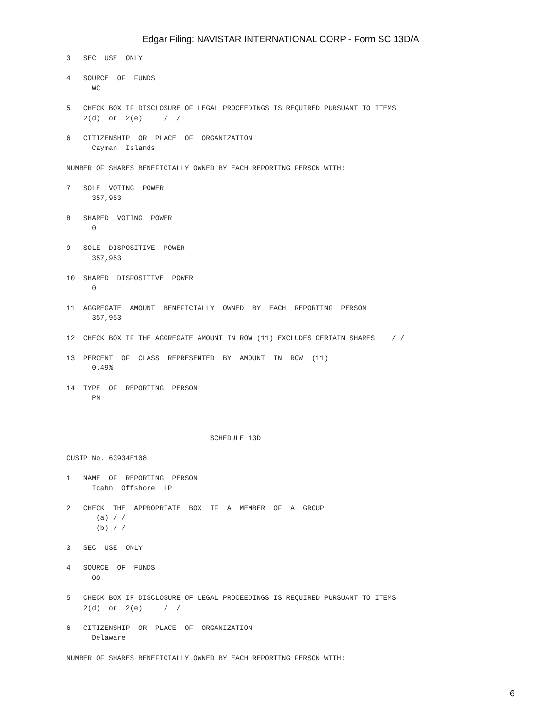Edgar Filing: NAVISTAR INTERNATIONAL CORP - Form SC 13D/A
3   SEC  USE  ONLY

4   SOURCE  OF  FUNDS
      WC

5   CHECK BOX IF DISCLOSURE OF LEGAL PROCEEDINGS IS REQUIRED PURSUANT TO ITEMS
    2(d)  or  2(e)     /  /

6   CITIZENSHIP  OR  PLACE  OF  ORGANIZATION
      Cayman  Islands

NUMBER OF SHARES BENEFICIALLY OWNED BY EACH REPORTING PERSON WITH:

7   SOLE  VOTING  POWER
      357,953

8   SHARED  VOTING  POWER
      0

9   SOLE  DISPOSITIVE  POWER
      357,953

10  SHARED  DISPOSITIVE  POWER
      0

11  AGGREGATE  AMOUNT  BENEFICIALLY  OWNED  BY  EACH  REPORTING  PERSON
      357,953

12  CHECK BOX IF THE AGGREGATE AMOUNT IN ROW (11) EXCLUDES CERTAIN SHARES    / /

13  PERCENT  OF  CLASS  REPRESENTED  BY  AMOUNT  IN  ROW  (11)
      0.49%

14  TYPE  OF  REPORTING  PERSON
      PN



                                  SCHEDULE 13D

CUSIP No. 63934E108

1   NAME  OF  REPORTING  PERSON
      Icahn  Offshore  LP

2   CHECK  THE  APPROPRIATE  BOX  IF  A  MEMBER  OF  A  GROUP
       (a) / /
       (b) / /

3   SEC  USE  ONLY

4   SOURCE  OF  FUNDS
      OO

5   CHECK BOX IF DISCLOSURE OF LEGAL PROCEEDINGS IS REQUIRED PURSUANT TO ITEMS
    2(d)  or  2(e)     /  /

6   CITIZENSHIP  OR  PLACE  OF  ORGANIZATION
      Delaware

NUMBER OF SHARES BENEFICIALLY OWNED BY EACH REPORTING PERSON WITH:
6